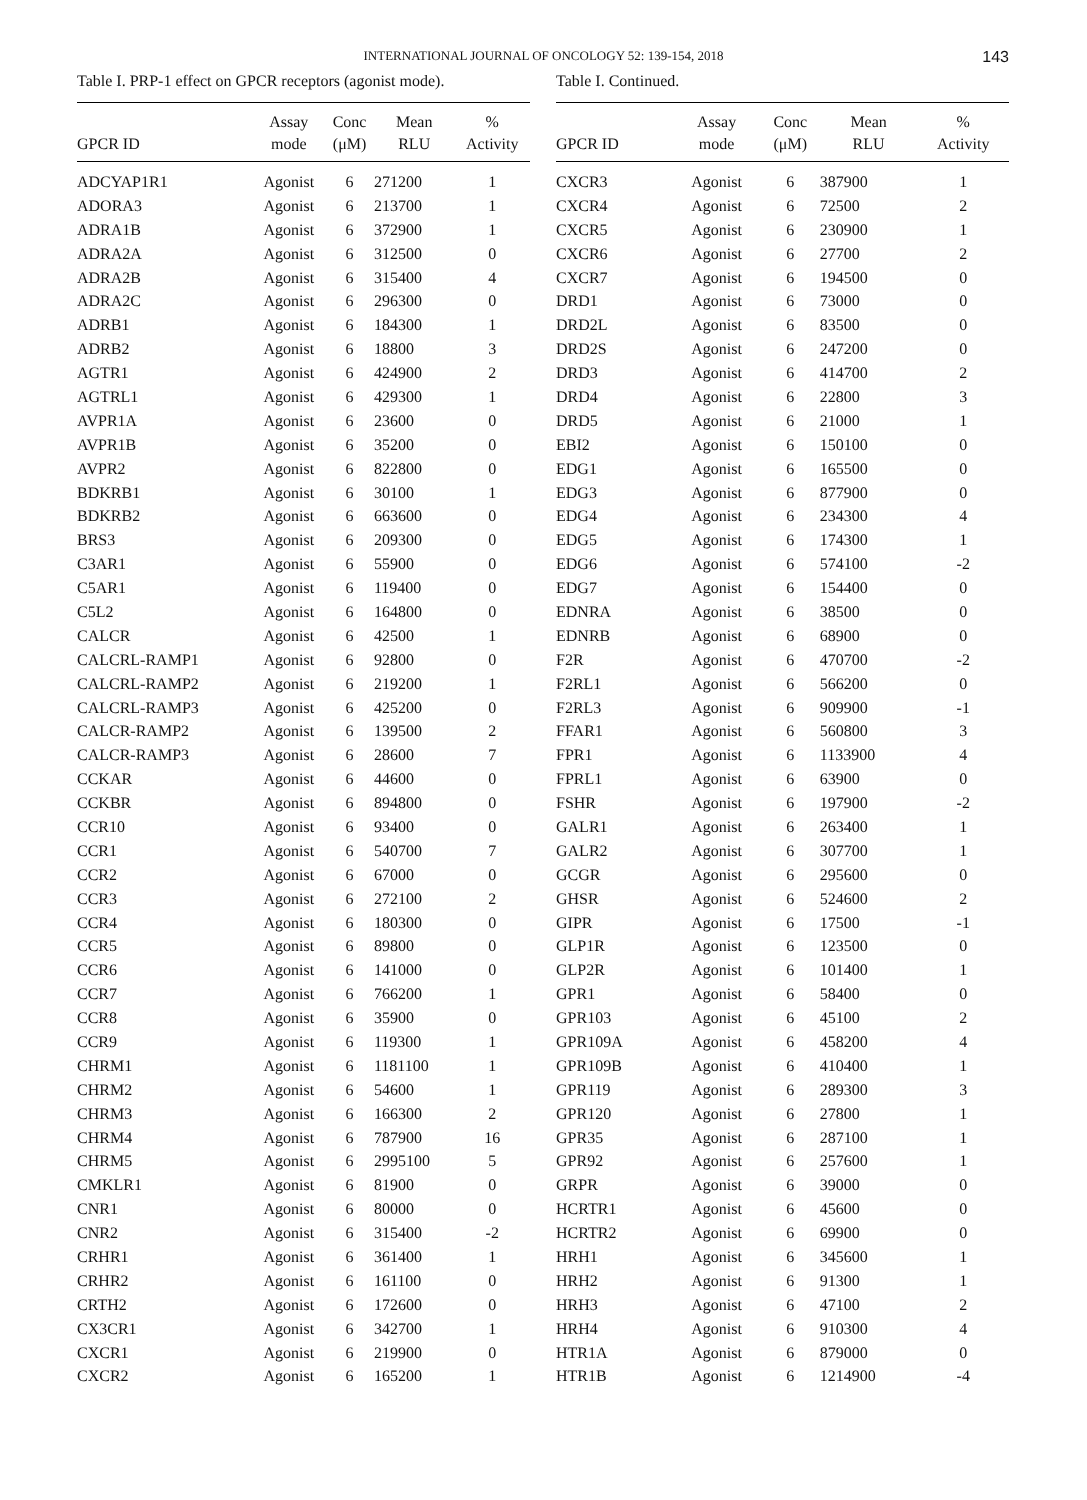INTERNATIONAL JOURNAL OF ONCOLOGY 52: 139-154, 2018
143
Table I. PRP-1 effect on GPCR receptors (agonist mode).
| GPCR ID | Assay mode | Conc (μM) | Mean RLU | % Activity |
| --- | --- | --- | --- | --- |
| ADCYAP1R1 | Agonist | 6 | 271200 | 1 |
| ADORA3 | Agonist | 6 | 213700 | 1 |
| ADRA1B | Agonist | 6 | 372900 | 1 |
| ADRA2A | Agonist | 6 | 312500 | 0 |
| ADRA2B | Agonist | 6 | 315400 | 4 |
| ADRA2C | Agonist | 6 | 296300 | 0 |
| ADRB1 | Agonist | 6 | 184300 | 1 |
| ADRB2 | Agonist | 6 | 18800 | 3 |
| AGTR1 | Agonist | 6 | 424900 | 2 |
| AGTRL1 | Agonist | 6 | 429300 | 1 |
| AVPR1A | Agonist | 6 | 23600 | 0 |
| AVPR1B | Agonist | 6 | 35200 | 0 |
| AVPR2 | Agonist | 6 | 822800 | 0 |
| BDKRB1 | Agonist | 6 | 30100 | 1 |
| BDKRB2 | Agonist | 6 | 663600 | 0 |
| BRS3 | Agonist | 6 | 209300 | 0 |
| C3AR1 | Agonist | 6 | 55900 | 0 |
| C5AR1 | Agonist | 6 | 119400 | 0 |
| C5L2 | Agonist | 6 | 164800 | 0 |
| CALCR | Agonist | 6 | 42500 | 1 |
| CALCRL-RAMP1 | Agonist | 6 | 92800 | 0 |
| CALCRL-RAMP2 | Agonist | 6 | 219200 | 1 |
| CALCRL-RAMP3 | Agonist | 6 | 425200 | 0 |
| CALCR-RAMP2 | Agonist | 6 | 139500 | 2 |
| CALCR-RAMP3 | Agonist | 6 | 28600 | 7 |
| CCKAR | Agonist | 6 | 44600 | 0 |
| CCKBR | Agonist | 6 | 894800 | 0 |
| CCR10 | Agonist | 6 | 93400 | 0 |
| CCR1 | Agonist | 6 | 540700 | 7 |
| CCR2 | Agonist | 6 | 67000 | 0 |
| CCR3 | Agonist | 6 | 272100 | 2 |
| CCR4 | Agonist | 6 | 180300 | 0 |
| CCR5 | Agonist | 6 | 89800 | 0 |
| CCR6 | Agonist | 6 | 141000 | 0 |
| CCR7 | Agonist | 6 | 766200 | 1 |
| CCR8 | Agonist | 6 | 35900 | 0 |
| CCR9 | Agonist | 6 | 119300 | 1 |
| CHRM1 | Agonist | 6 | 1181100 | 1 |
| CHRM2 | Agonist | 6 | 54600 | 1 |
| CHRM3 | Agonist | 6 | 166300 | 2 |
| CHRM4 | Agonist | 6 | 787900 | 16 |
| CHRM5 | Agonist | 6 | 2995100 | 5 |
| CMKLR1 | Agonist | 6 | 81900 | 0 |
| CNR1 | Agonist | 6 | 80000 | 0 |
| CNR2 | Agonist | 6 | 315400 | -2 |
| CRHR1 | Agonist | 6 | 361400 | 1 |
| CRHR2 | Agonist | 6 | 161100 | 0 |
| CRTH2 | Agonist | 6 | 172600 | 0 |
| CX3CR1 | Agonist | 6 | 342700 | 1 |
| CXCR1 | Agonist | 6 | 219900 | 0 |
| CXCR2 | Agonist | 6 | 165200 | 1 |
Table I. Continued.
| GPCR ID | Assay mode | Conc (μM) | Mean RLU | % Activity |
| --- | --- | --- | --- | --- |
| CXCR3 | Agonist | 6 | 387900 | 1 |
| CXCR4 | Agonist | 6 | 72500 | 2 |
| CXCR5 | Agonist | 6 | 230900 | 1 |
| CXCR6 | Agonist | 6 | 27700 | 2 |
| CXCR7 | Agonist | 6 | 194500 | 0 |
| DRD1 | Agonist | 6 | 73000 | 0 |
| DRD2L | Agonist | 6 | 83500 | 0 |
| DRD2S | Agonist | 6 | 247200 | 0 |
| DRD3 | Agonist | 6 | 414700 | 2 |
| DRD4 | Agonist | 6 | 22800 | 3 |
| DRD5 | Agonist | 6 | 21000 | 1 |
| EBI2 | Agonist | 6 | 150100 | 0 |
| EDG1 | Agonist | 6 | 165500 | 0 |
| EDG3 | Agonist | 6 | 877900 | 0 |
| EDG4 | Agonist | 6 | 234300 | 4 |
| EDG5 | Agonist | 6 | 174300 | 1 |
| EDG6 | Agonist | 6 | 574100 | -2 |
| EDG7 | Agonist | 6 | 154400 | 0 |
| EDNRA | Agonist | 6 | 38500 | 0 |
| EDNRB | Agonist | 6 | 68900 | 0 |
| F2R | Agonist | 6 | 470700 | -2 |
| F2RL1 | Agonist | 6 | 566200 | 0 |
| F2RL3 | Agonist | 6 | 909900 | -1 |
| FFAR1 | Agonist | 6 | 560800 | 3 |
| FPR1 | Agonist | 6 | 1133900 | 4 |
| FPRL1 | Agonist | 6 | 63900 | 0 |
| FSHR | Agonist | 6 | 197900 | -2 |
| GALR1 | Agonist | 6 | 263400 | 1 |
| GALR2 | Agonist | 6 | 307700 | 1 |
| GCGR | Agonist | 6 | 295600 | 0 |
| GHSR | Agonist | 6 | 524600 | 2 |
| GIPR | Agonist | 6 | 17500 | -1 |
| GLP1R | Agonist | 6 | 123500 | 0 |
| GLP2R | Agonist | 6 | 101400 | 1 |
| GPR1 | Agonist | 6 | 58400 | 0 |
| GPR103 | Agonist | 6 | 45100 | 2 |
| GPR109A | Agonist | 6 | 458200 | 4 |
| GPR109B | Agonist | 6 | 410400 | 1 |
| GPR119 | Agonist | 6 | 289300 | 3 |
| GPR120 | Agonist | 6 | 27800 | 1 |
| GPR35 | Agonist | 6 | 287100 | 1 |
| GPR92 | Agonist | 6 | 257600 | 1 |
| GRPR | Agonist | 6 | 39000 | 0 |
| HCRTR1 | Agonist | 6 | 45600 | 0 |
| HCRTR2 | Agonist | 6 | 69900 | 0 |
| HRH1 | Agonist | 6 | 345600 | 1 |
| HRH2 | Agonist | 6 | 91300 | 1 |
| HRH3 | Agonist | 6 | 47100 | 2 |
| HRH4 | Agonist | 6 | 910300 | 4 |
| HTR1A | Agonist | 6 | 879000 | 0 |
| HTR1B | Agonist | 6 | 1214900 | -4 |